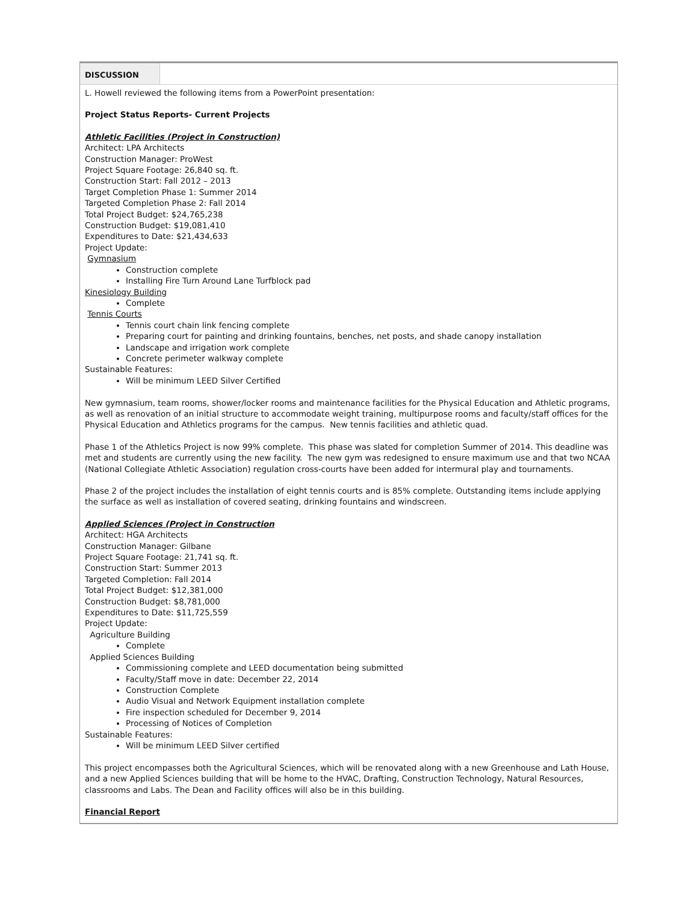| DISCUSSION | |
| L. Howell reviewed the following items from a PowerPoint presentation: Project Status Reports- Current Projects Athletic Facilities (Project in Construction) Architect: LPA Architects Construction Manager: ProWest Project Square Footage: 26,840 sq. ft. Construction Start: Fall 2012 – 2013 Target Completion Phase 1: Summer 2014 Targeted Completion Phase 2: Fall 2014 Total Project Budget: $24,765,238 Construction Budget: $19,081,410 Expenditures to Date: $21,434,633 Project Update: Gymnasium Construction complete Installing Fire Turn Around Lane Turfblock pad Kinesiology Building Complete Tennis Courts Tennis court chain link fencing complete Preparing court for painting and drinking fountains, benches, net posts, and shade canopy installation Landscape and irrigation work complete Concrete perimeter walkway complete Sustainable Features: Will be minimum LEED Silver Certified New gymnasium, team rooms, shower/locker rooms and maintenance facilities for the Physical Education and Athletic programs, as well as renovation of an initial structure to accommodate weight training, multipurpose rooms and faculty/staff offices for the Physical Education and Athletics programs for the campus. New tennis facilities and athletic quad. Phase 1 of the Athletics Project is now 99% complete. This phase was slated for completion Summer of 2014. This deadline was met and students are currently using the new facility. The new gym was redesigned to ensure maximum use and that two NCAA (National Collegiate Athletic Association) regulation cross-courts have been added for intermural play and tournaments. Phase 2 of the project includes the installation of eight tennis courts and is 85% complete. Outstanding items include applying the surface as well as installation of covered seating, drinking fountains and windscreen. Applied Sciences (Project in Construction Architect: HGA Architects Construction Manager: Gilbane Project Square Footage: 21,741 sq. ft. Construction Start: Summer 2013 Targeted Completion: Fall 2014 Total Project Budget: $12,381,000 Construction Budget: $8,781,000 Expenditures to Date: $11,725,559 Project Update: Agriculture Building Complete Applied Sciences Building Commissioning complete and LEED documentation being submitted Faculty/Staff move in date: December 22, 2014 Construction Complete Audio Visual and Network Equipment installation complete Fire inspection scheduled for December 9, 2014 Processing of Notices of Completion Sustainable Features: Will be minimum LEED Silver certified This project encompasses both the Agricultural Sciences, which will be renovated along with a new Greenhouse and Lath House, and a new Applied Sciences building that will be home to the HVAC, Drafting, Construction Technology, Natural Resources, classrooms and Labs. The Dean and Facility offices will also be in this building. Financial Report | |